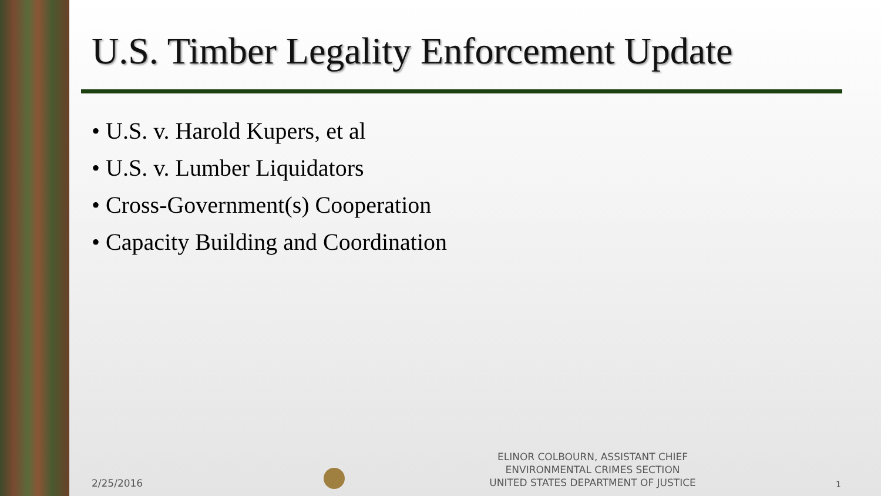U.S. Timber Legality Enforcement Update
• U.S. v. Harold Kupers, et al
• U.S. v. Lumber Liquidators
• Cross-Government(s) Cooperation
• Capacity Building and Coordination
2/25/2016
ELINOR COLBOURN, ASSISTANT CHIEF
ENVIRONMENTAL CRIMES SECTION
UNITED STATES DEPARTMENT OF JUSTICE
1